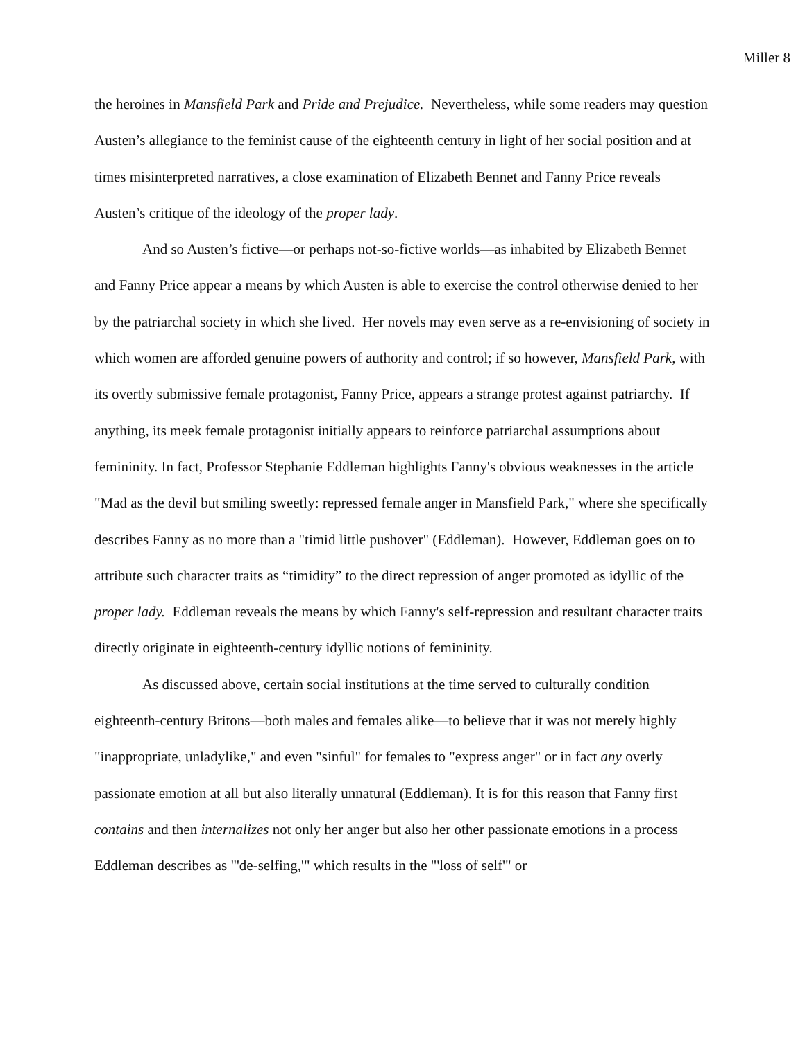Miller 8
the heroines in Mansfield Park and Pride and Prejudice. Nevertheless, while some readers may question Austen’s allegiance to the feminist cause of the eighteenth century in light of her social position and at times misinterpreted narratives, a close examination of Elizabeth Bennet and Fanny Price reveals Austen’s critique of the ideology of the proper lady.
And so Austen’s fictive—or perhaps not-so-fictive worlds—as inhabited by Elizabeth Bennet and Fanny Price appear a means by which Austen is able to exercise the control otherwise denied to her by the patriarchal society in which she lived. Her novels may even serve as a re-envisioning of society in which women are afforded genuine powers of authority and control; if so however, Mansfield Park, with its overtly submissive female protagonist, Fanny Price, appears a strange protest against patriarchy. If anything, its meek female protagonist initially appears to reinforce patriarchal assumptions about femininity. In fact, Professor Stephanie Eddleman highlights Fanny's obvious weaknesses in the article "Mad as the devil but smiling sweetly: repressed female anger in Mansfield Park," where she specifically describes Fanny as no more than a "timid little pushover" (Eddleman). However, Eddleman goes on to attribute such character traits as “timidity” to the direct repression of anger promoted as idyllic of the proper lady. Eddleman reveals the means by which Fanny's self-repression and resultant character traits directly originate in eighteenth-century idyllic notions of femininity.
As discussed above, certain social institutions at the time served to culturally condition eighteenth-century Britons—both males and females alike—to believe that it was not merely highly "inappropriate, unladylike," and even "sinful" for females to "express anger" or in fact any overly passionate emotion at all but also literally unnatural (Eddleman). It is for this reason that Fanny first contains and then internalizes not only her anger but also her other passionate emotions in a process Eddleman describes as "'de-selfing,'" which results in the "'loss of self'" or